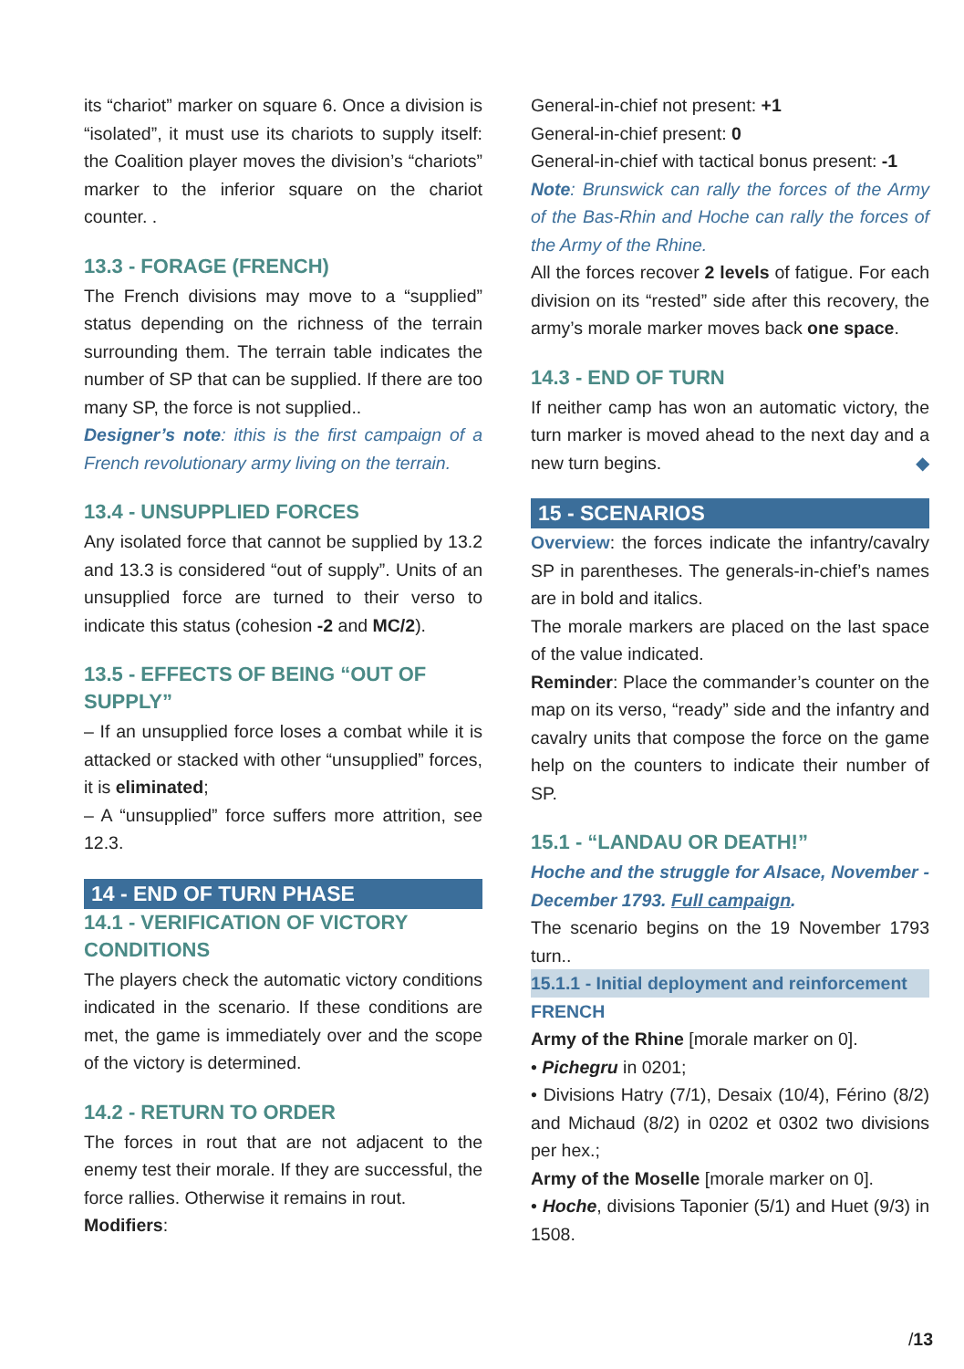its “chariot” marker on square 6. Once a division is “isolated”, it must use its chariots to supply itself: the Coalition player moves the division’s “chariots” marker to the inferior square on the chariot counter. .
13.3 - FORAGE (FRENCH)
The French divisions may move to a “supplied” status depending on the richness of the terrain surrounding them. The terrain table indicates the number of SP that can be supplied. If there are too many SP, the force is not supplied..
Designer’s note: ithis is the first campaign of a French revolutionary army living on the terrain.
13.4 - UNSUPPLIED FORCES
Any isolated force that cannot be supplied by 13.2 and 13.3 is considered “out of supply”. Units of an unsupplied force are turned to their verso to indicate this status (cohesion -2 and MC/2).
13.5 - EFFECTS OF BEING “OUT OF SUPPLY”
– If an unsupplied force loses a combat while it is attacked or stacked with other “unsupplied” forces, it is eliminated;
– A “unsupplied” force suffers more attrition, see 12.3.
14 - END OF TURN PHASE
14.1 - VERIFICATION OF VICTORY CONDITIONS
The players check the automatic victory conditions indicated in the scenario. If these conditions are met, the game is immediately over and the scope of the victory is determined.
14.2 - RETURN TO ORDER
The forces in rout that are not adjacent to the enemy test their morale. If they are successful, the force rallies. Otherwise it remains in rout.
Modifiers:
General-in-chief not present: +1
General-in-chief present: 0
General-in-chief with tactical bonus present: -1
Note: Brunswick can rally the forces of the Army of the Bas-Rhin and Hoche can rally the forces of the Army of the Rhine.
All the forces recover 2 levels of fatigue. For each division on its “rested” side after this recovery, the army’s morale marker moves back one space.
14.3 - END OF TURN
If neither camp has won an automatic victory, the turn marker is moved ahead to the next day and a new turn begins. ◆
15 - SCENARIOS
Overview: the forces indicate the infantry/cavalry SP in parentheses. The generals-in-chief’s names are in bold and italics.
The morale markers are placed on the last space of the value indicated.
Reminder: Place the commander’s counter on the map on its verso, “ready” side and the infantry and cavalry units that compose the force on the game help on the counters to indicate their number of SP.
15.1 - “LANDAU OR DEATH!”
Hoche and the struggle for Alsace, November - December 1793. Full campaign.
The scenario begins on the 19 November 1793 turn..
15.1.1 - Initial deployment and reinforcement
FRENCH
Army of the Rhine [morale marker on 0].
• Pichegru in 0201;
• Divisions Hatry (7/1), Desaix (10/4), Férino (8/2) and Michaud (8/2) in 0202 et 0302 two divisions per hex.;
Army of the Moselle [morale marker on 0].
• Hoche, divisions Taponier (5/1) and Huet (9/3) in 1508.
/13